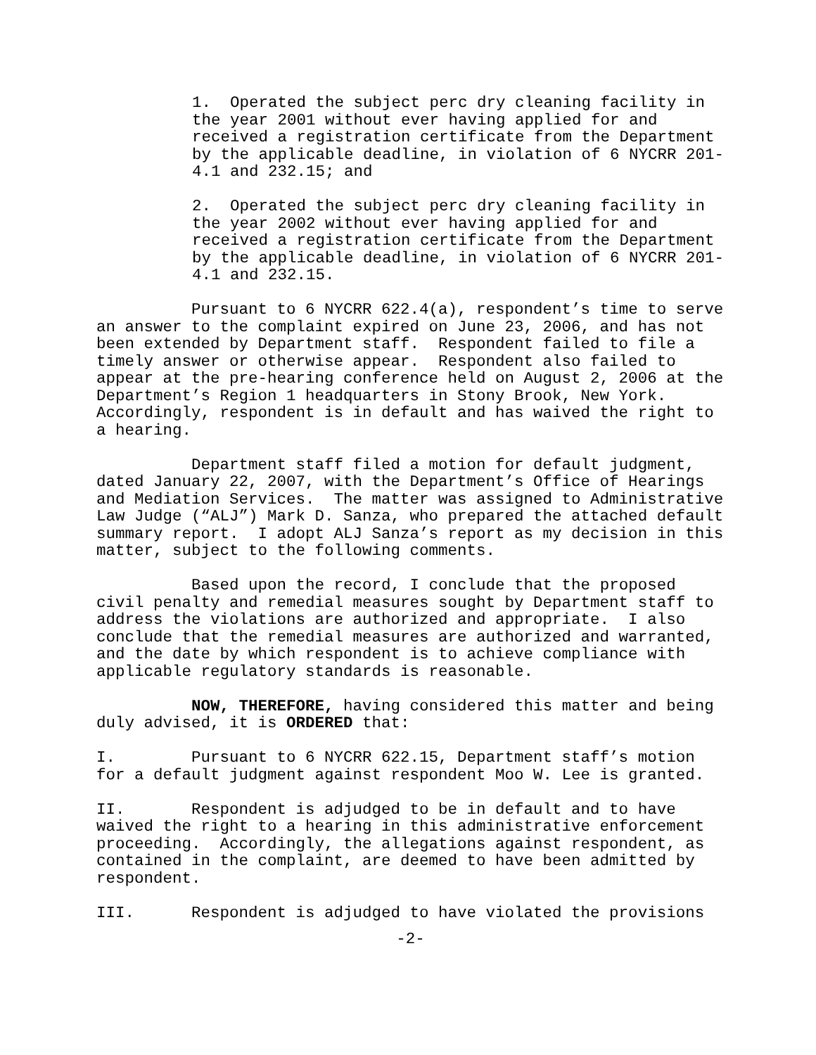1. Operated the subject perc dry cleaning facility in the year 2001 without ever having applied for and received a registration certificate from the Department by the applicable deadline, in violation of 6 NYCRR 201-4.1 and 232.15; and
2. Operated the subject perc dry cleaning facility in the year 2002 without ever having applied for and received a registration certificate from the Department by the applicable deadline, in violation of 6 NYCRR 201-4.1 and 232.15.
Pursuant to 6 NYCRR 622.4(a), respondent’s time to serve an answer to the complaint expired on June 23, 2006, and has not been extended by Department staff. Respondent failed to file a timely answer or otherwise appear. Respondent also failed to appear at the pre-hearing conference held on August 2, 2006 at the Department’s Region 1 headquarters in Stony Brook, New York. Accordingly, respondent is in default and has waived the right to a hearing.
Department staff filed a motion for default judgment, dated January 22, 2007, with the Department’s Office of Hearings and Mediation Services. The matter was assigned to Administrative Law Judge (“ALJ”) Mark D. Sanza, who prepared the attached default summary report. I adopt ALJ Sanza’s report as my decision in this matter, subject to the following comments.
Based upon the record, I conclude that the proposed civil penalty and remedial measures sought by Department staff to address the violations are authorized and appropriate. I also conclude that the remedial measures are authorized and warranted, and the date by which respondent is to achieve compliance with applicable regulatory standards is reasonable.
NOW, THEREFORE, having considered this matter and being duly advised, it is ORDERED that:
I. Pursuant to 6 NYCRR 622.15, Department staff’s motion for a default judgment against respondent Moo W. Lee is granted.
II. Respondent is adjudged to be in default and to have waived the right to a hearing in this administrative enforcement proceeding. Accordingly, the allegations against respondent, as contained in the complaint, are deemed to have been admitted by respondent.
III. Respondent is adjudged to have violated the provisions
-2-